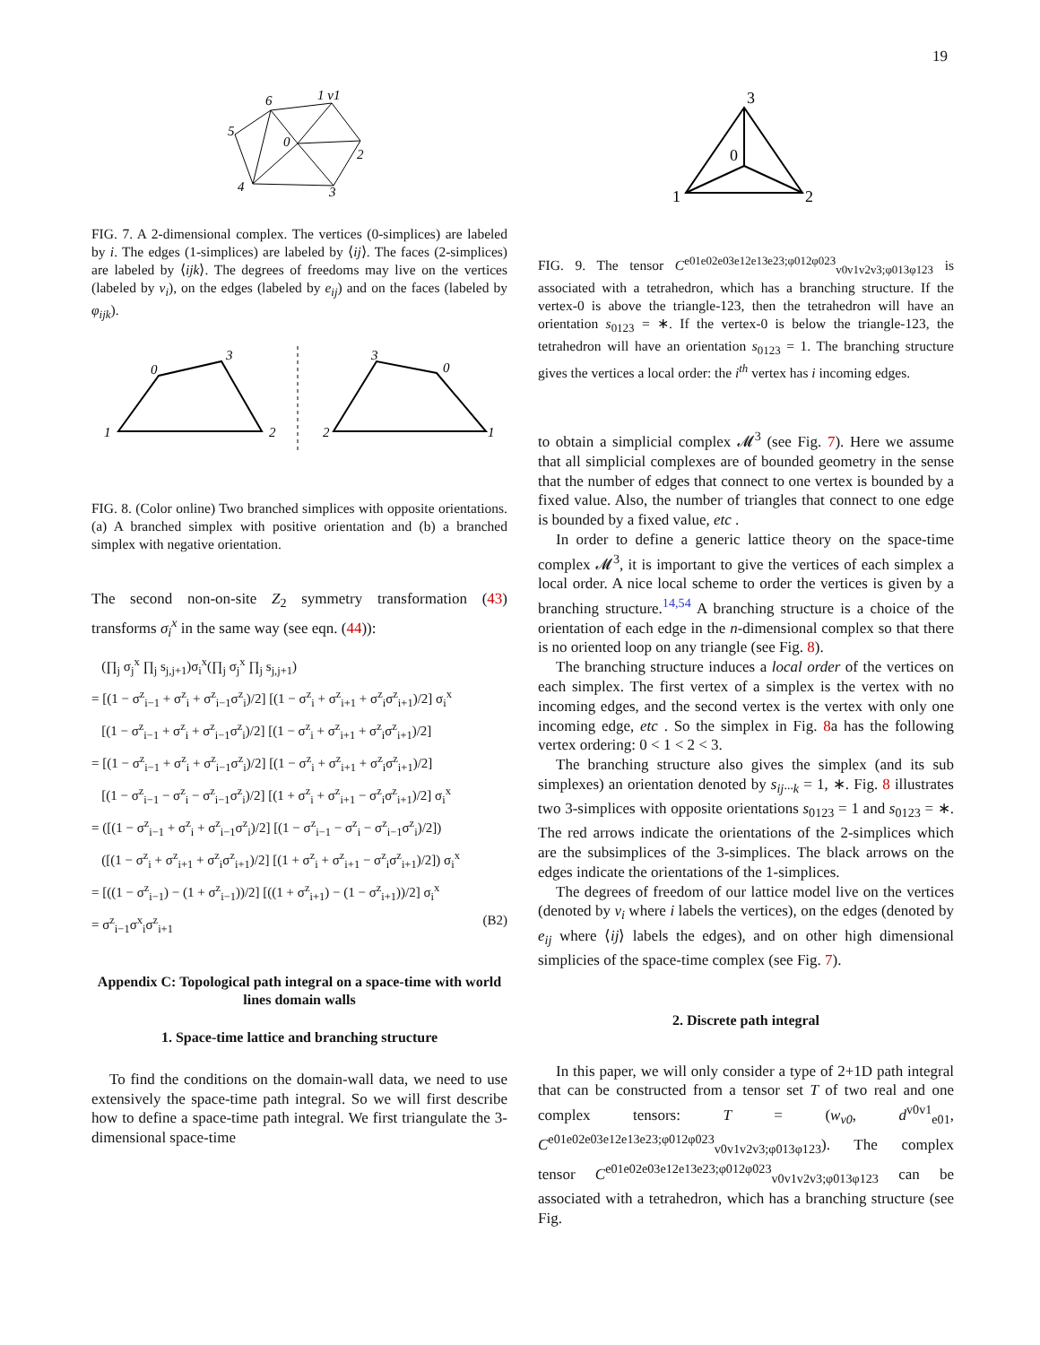19
6
1 v1
5
0
2
4
3
FIG. 7. A 2-dimensional complex. The vertices (0-simplices) are labeled by i. The edges (1-simplices) are labeled by ⟨ij⟩. The faces (2-simplices) are labeled by ⟨ijk⟩. The degrees of freedoms may live on the vertices (labeled by v<sub>i</sub>), on the edges (labeled by e<sub>ij</sub>) and on the faces (labeled by φ<sub>ijk</sub>).
1
0
3
2
2
3
0
1
FIG. 8. (Color online) Two branched simplices with opposite orientations. (a) A branched simplex with positive orientation and (b) a branched simplex with negative orientation.
The second non-on-site Z<sub>2</sub> symmetry transformation (43) transforms σ<sub>i</sub><sup>x</sup> in the same way (see eqn. (44)):
(∏<sub>j</sub> σ<sub>j</sub><sup>x</sup> ∏<sub>j</sub> s<sub>j,j+1</sub>)σ<sub>i</sub><sup>x</sup>(∏<sub>j</sub> σ<sub>j</sub><sup>x</sup> ∏<sub>j</sub> s<sub>j,j+1</sub>)
= [(1 − σ<sup>z</sup><sub>i−1</sub> + σ<sup>z</sup><sub>i</sub> + σ<sup>z</sup><sub>i−1</sub>σ<sup>z</sup><sub>i</sub>)/2] [(1 − σ<sup>z</sup><sub>i</sub> + σ<sup>z</sup><sub>i+1</sub> + σ<sup>z</sup><sub>i</sub>σ<sup>z</sup><sub>i+1</sub>)/2] σ<sub>i</sub><sup>x</sup>
[(1 − σ<sup>z</sup><sub>i−1</sub> + σ<sup>z</sup><sub>i</sub> + σ<sup>z</sup><sub>i−1</sub>σ<sup>z</sup><sub>i</sub>)/2] [(1 − σ<sup>z</sup><sub>i</sub> + σ<sup>z</sup><sub>i+1</sub> + σ<sup>z</sup><sub>i</sub>σ<sup>z</sup><sub>i+1</sub>)/2]
= [(1 − σ<sup>z</sup><sub>i−1</sub> + σ<sup>z</sup><sub>i</sub> + σ<sup>z</sup><sub>i−1</sub>σ<sup>z</sup><sub>i</sub>)/2] [(1 − σ<sup>z</sup><sub>i</sub> + σ<sup>z</sup><sub>i+1</sub> + σ<sup>z</sup><sub>i</sub>σ<sup>z</sup><sub>i+1</sub>)/2]
[(1 − σ<sup>z</sup><sub>i−1</sub> − σ<sup>z</sup><sub>i</sub> − σ<sup>z</sup><sub>i−1</sub>σ<sup>z</sup><sub>i</sub>)/2] [(1 + σ<sup>z</sup><sub>i</sub> + σ<sup>z</sup><sub>i+1</sub> − σ<sup>z</sup><sub>i</sub>σ<sup>z</sup><sub>i+1</sub>)/2] σ<sub>i</sub><sup>x</sup>
= ([(1 − σ<sup>z</sup><sub>i−1</sub> + σ<sup>z</sup><sub>i</sub> + σ<sup>z</sup><sub>i−1</sub>σ<sup>z</sup><sub>i</sub>)/2] [(1 − σ<sup>z</sup><sub>i−1</sub> − σ<sup>z</sup><sub>i</sub> − σ<sup>z</sup><sub>i−1</sub>σ<sup>z</sup><sub>i</sub>)/2])
([(1 − σ<sup>z</sup><sub>i</sub> + σ<sup>z</sup><sub>i+1</sub> + σ<sup>z</sup><sub>i</sub>σ<sup>z</sup><sub>i+1</sub>)/2] [(1 + σ<sup>z</sup><sub>i</sub> + σ<sup>z</sup><sub>i+1</sub> − σ<sup>z</sup><sub>i</sub>σ<sup>z</sup><sub>i+1</sub>)/2]) σ<sub>i</sub><sup>x</sup>
= [((1 − σ<sup>z</sup><sub>i−1</sub>) − (1 + σ<sup>z</sup><sub>i−1</sub>))/2] [((1 + σ<sup>z</sup><sub>i+1</sub>) − (1 − σ<sup>z</sup><sub>i+1</sub>))/2] σ<sub>i</sub><sup>x</sup>
= σ<sup>z</sup><sub>i−1</sub>σ<sup>x</sup><sub>i</sub>σ<sup>z</sup><sub>i+1</sub> (B2)
Appendix C: Topological path integral on a space-time with world lines domain walls
1. Space-time lattice and branching structure
To find the conditions on the domain-wall data, we need to use extensively the space-time path integral. So we will first describe how to define a space-time path integral. We first triangulate the 3-dimensional space-time
3
1
2
0
FIG. 9. The tensor C<sup>e01e02e03e12e13e23;φ012φ023</sup><sub>v0v1v2v3;φ013φ123</sub> is associated with a tetrahedron, which has a branching structure. If the vertex-0 is above the triangle-123, then the tetrahedron will have an orientation s<sub>0123</sub> = ∗. If the vertex-0 is below the triangle-123, the tetrahedron will have an orientation s<sub>0123</sub> = 1. The branching structure gives the vertices a local order: the i<sup>th</sup> vertex has i incoming edges.
to obtain a simplicial complex 𝓜<sup>3</sup> (see Fig. 7). Here we assume that all simplicial complexes are of bounded geometry in the sense that the number of edges that connect to one vertex is bounded by a fixed value. Also, the number of triangles that connect to one edge is bounded by a fixed value, etc .
In order to define a generic lattice theory on the space-time complex 𝓜<sup>3</sup>, it is important to give the vertices of each simplex a local order. A nice local scheme to order the vertices is given by a branching structure.<sup>14,54</sup> A branching structure is a choice of the orientation of each edge in the n-dimensional complex so that there is no oriented loop on any triangle (see Fig. 8).
The branching structure induces a local order of the vertices on each simplex. The first vertex of a simplex is the vertex with no incoming edges, and the second vertex is the vertex with only one incoming edge, etc . So the simplex in Fig. 8a has the following vertex ordering: 0 < 1 < 2 < 3.
The branching structure also gives the simplex (and its sub simplexes) an orientation denoted by s<sub>ij···k</sub> = 1, ∗. Fig. 8 illustrates two 3-simplices with opposite orientations s<sub>0123</sub> = 1 and s<sub>0123</sub> = ∗. The red arrows indicate the orientations of the 2-simplices which are the subsimplices of the 3-simplices. The black arrows on the edges indicate the orientations of the 1-simplices.
The degrees of freedom of our lattice model live on the vertices (denoted by v<sub>i</sub> where i labels the vertices), on the edges (denoted by e<sub>ij</sub> where ⟨ij⟩ labels the edges), and on other high dimensional simplicies of the space-time complex (see Fig. 7).
2. Discrete path integral
In this paper, we will only consider a type of 2+1D path integral that can be constructed from a tensor set T of two real and one complex tensors: T = (w<sub>v0</sub>, d<sup>v0v1</sup><sub>e01</sub>, C<sup>e01e02e03e12e13e23;φ012φ023</sup><sub>v0v1v2v3;φ013φ123</sub>). The complex tensor C<sup>e01e02e03e12e13e23;φ012φ023</sup><sub>v0v1v2v3;φ013φ123</sub> can be associated with a tetrahedron, which has a branching structure (see Fig.